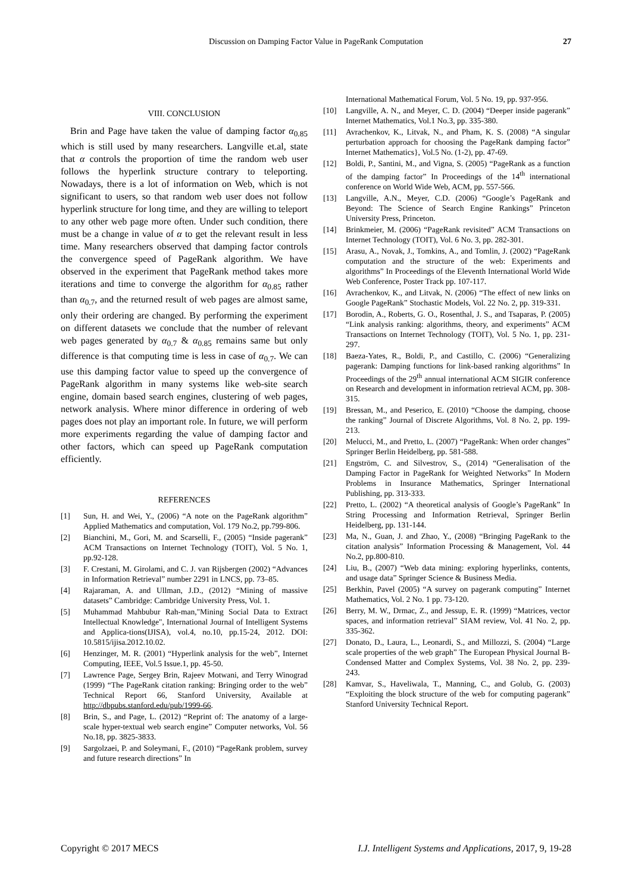Discussion on Damping Factor Value in PageRank Computation 27
VIII. CONCLUSION
Brin and Page have taken the value of damping factor α<sub>0.85</sub> which is still used by many researchers. Langville et.al, state that α controls the proportion of time the random web user follows the hyperlink structure contrary to teleporting. Nowadays, there is a lot of information on Web, which is not significant to users, so that random web user does not follow hyperlink structure for long time, and they are willing to teleport to any other web page more often. Under such condition, there must be a change in value of α to get the relevant result in less time. Many researchers observed that damping factor controls the convergence speed of PageRank algorithm. We have observed in the experiment that PageRank method takes more iterations and time to converge the algorithm for α<sub>0.85</sub> rather than α<sub>0.7</sub>, and the returned result of web pages are almost same, only their ordering are changed. By performing the experiment on different datasets we conclude that the number of relevant web pages generated by α<sub>0.7</sub> & α<sub>0.85</sub> remains same but only difference is that computing time is less in case of α<sub>0.7</sub>. We can use this damping factor value to speed up the convergence of PageRank algorithm in many systems like web-site search engine, domain based search engines, clustering of web pages, network analysis. Where minor difference in ordering of web pages does not play an important role. In future, we will perform more experiments regarding the value of damping factor and other factors, which can speed up PageRank computation efficiently.
REFERENCES
[1] Sun, H. and Wei, Y., (2006) “A note on the PageRank algorithm” Applied Mathematics and computation, Vol. 179 No.2, pp.799-806.
[2] Bianchini, M., Gori, M. and Scarselli, F., (2005) “Inside pagerank” ACM Transactions on Internet Technology (TOIT), Vol. 5 No. 1, pp.92-128.
[3] F. Crestani, M. Girolami, and C. J. van Rijsbergen (2002) “Advances in Information Retrieval” number 2291 in LNCS, pp. 73–85.
[4] Rajaraman, A. and Ullman, J.D., (2012) “Mining of massive datasets” Cambridge: Cambridge University Press, Vol. 1.
[5] Muhammad Mahbubur Rah-man,"Mining Social Data to Extract Intellectual Knowledge", International Journal of Intelligent Systems and Applica-tions(IJISA), vol.4, no.10, pp.15-24, 2012. DOI: 10.5815/ijisa.2012.10.02.
[6] Henzinger, M. R. (2001) “Hyperlink analysis for the web”, Internet Computing, IEEE, Vol.5 Issue.1, pp. 45-50.
[7] Lawrence Page, Sergey Brin, Rajeev Motwani, and Terry Winograd (1999) “The PageRank citation ranking: Bringing order to the web” Technical Report 66, Stanford University, Available at http://dbpubs.stanford.edu/pub/1999-66.
[8] Brin, S., and Page, L. (2012) “Reprint of: The anatomy of a large-scale hyper-textual web search engine” Computer networks, Vol. 56 No.18, pp. 3825-3833.
[9] Sargolzaei, P. and Soleymani, F., (2010) “PageRank problem, survey and future research directions” In
International Mathematical Forum, Vol. 5 No. 19, pp. 937-956.
[10] Langville, A. N., and Meyer, C. D. (2004) “Deeper inside pagerank” Internet Mathematics, Vol.1 No.3, pp. 335-380.
[11] Avrachenkov, K., Litvak, N., and Pham, K. S. (2008) “A singular perturbation approach for choosing the PageRank damping factor” Internet Mathematics}, Vol.5 No. (1-2), pp. 47-69.
[12] Boldi, P., Santini, M., and Vigna, S. (2005) “PageRank as a function of the damping factor” In Proceedings of the 14<sup>th</sup> international conference on World Wide Web, ACM, pp. 557-566.
[13] Langville, A.N., Meyer, C.D. (2006) “Google’s PageRank and Beyond: The Science of Search Engine Rankings” Princeton University Press, Princeton.
[14] Brinkmeier, M. (2006) “PageRank revisited” ACM Transactions on Internet Technology (TOIT), Vol. 6 No. 3, pp. 282-301.
[15] Arasu, A., Novak, J., Tomkins, A., and Tomlin, J. (2002) “PageRank computation and the structure of the web: Experiments and algorithms” In Proceedings of the Eleventh International World Wide Web Conference, Poster Track pp. 107-117.
[16] Avrachenkov, K., and Litvak, N. (2006) “The effect of new links on Google PageRank” Stochastic Models, Vol. 22 No. 2, pp. 319-331.
[17] Borodin, A., Roberts, G. O., Rosenthal, J. S., and Tsaparas, P. (2005) “Link analysis ranking: algorithms, theory, and experiments” ACM Transactions on Internet Technology (TOIT), Vol. 5 No. 1, pp. 231-297.
[18] Baeza-Yates, R., Boldi, P., and Castillo, C. (2006) “Generalizing pagerank: Damping functions for link-based ranking algorithms” In Proceedings of the 29<sup>th</sup> annual international ACM SIGIR conference on Research and development in information retrieval ACM, pp. 308-315.
[19] Bressan, M., and Peserico, E. (2010) “Choose the damping, choose the ranking” Journal of Discrete Algorithms, Vol. 8 No. 2, pp. 199-213.
[20] Melucci, M., and Pretto, L. (2007) “PageRank: When order changes” Springer Berlin Heidelberg, pp. 581-588.
[21] Engström, C. and Silvestrov, S., (2014) “Generalisation of the Damping Factor in PageRank for Weighted Networks” In Modern Problems in Insurance Mathematics, Springer International Publishing, pp. 313-333.
[22] Pretto, L. (2002) “A theoretical analysis of Google’s PageRank” In String Processing and Information Retrieval, Springer Berlin Heidelberg, pp. 131-144.
[23] Ma, N., Guan, J. and Zhao, Y., (2008) “Bringing PageRank to the citation analysis” Information Processing & Management, Vol. 44 No.2, pp.800-810.
[24] Liu, B., (2007) “Web data mining: exploring hyperlinks, contents, and usage data” Springer Science & Business Media.
[25] Berkhin, Pavel (2005) “A survey on pagerank computing” Internet Mathematics, Vol. 2 No. 1 pp. 73-120.
[26] Berry, M. W., Drmac, Z., and Jessup, E. R. (1999) “Matrices, vector spaces, and information retrieval” SIAM review, Vol. 41 No. 2, pp. 335-362.
[27] Donato, D., Laura, L., Leonardi, S., and Millozzi, S. (2004) “Large scale properties of the web graph” The European Physical Journal B-Condensed Matter and Complex Systems, Vol. 38 No. 2, pp. 239-243.
[28] Kamvar, S., Haveliwala, T., Manning, C., and Golub, G. (2003) “Exploiting the block structure of the web for computing pagerank” Stanford University Technical Report.
Copyright © 2017 MECS I.J. Intelligent Systems and Applications, 2017, 9, 19-28